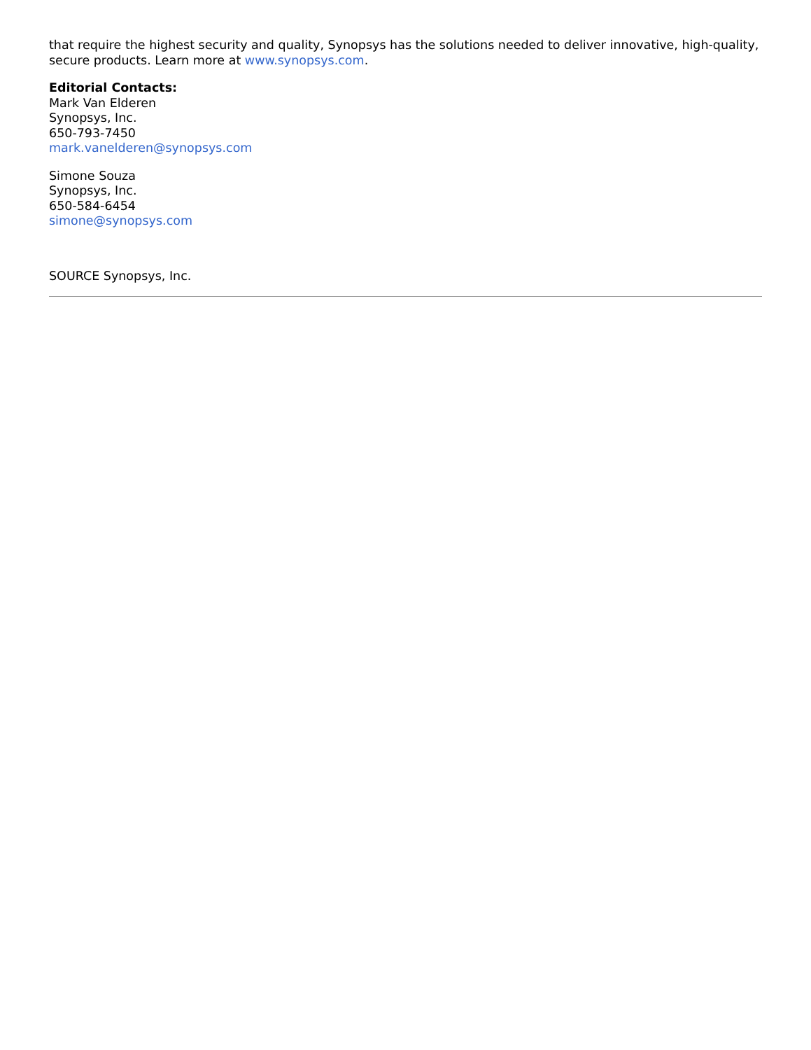that require the highest security and quality, Synopsys has the solutions needed to deliver innovative, high-quality, secure products. Learn more at www.synopsys.com.
Editorial Contacts:
Mark Van Elderen
Synopsys, Inc.
650-793-7450
mark.vanelderen@synopsys.com
Simone Souza
Synopsys, Inc.
650-584-6454
simone@synopsys.com
SOURCE Synopsys, Inc.